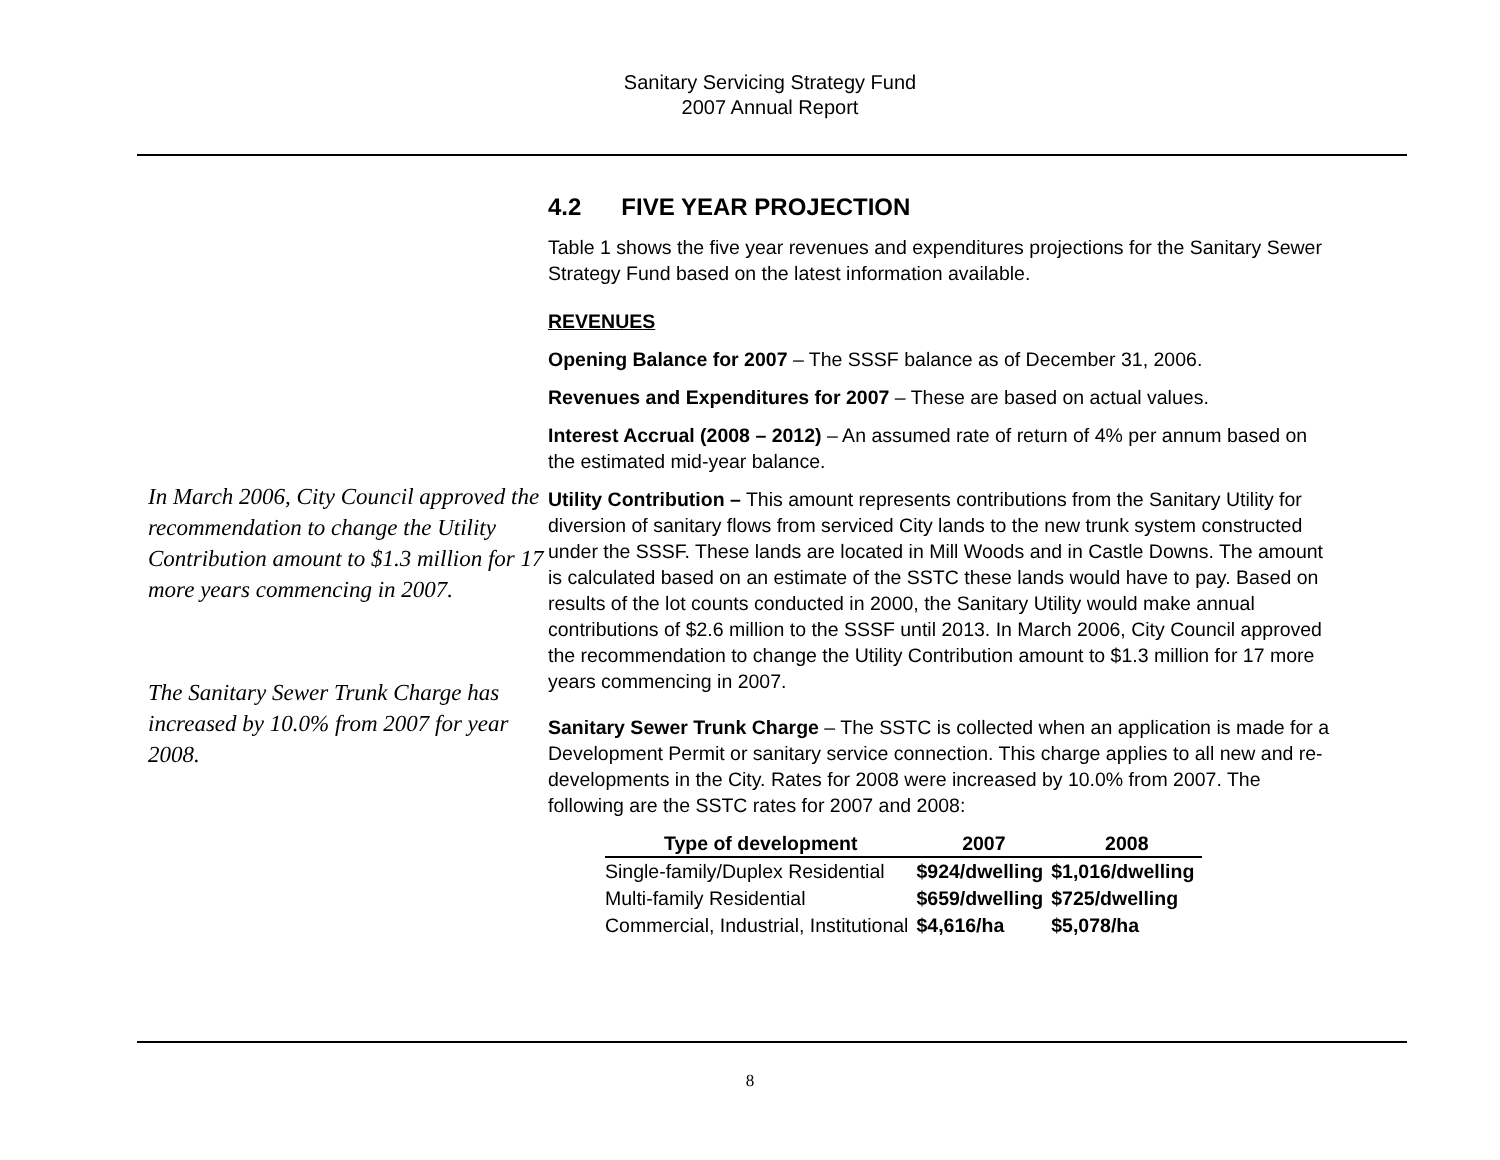Sanitary Servicing Strategy Fund
2007 Annual Report
In March 2006, City Council approved the recommendation to change the Utility Contribution amount to $1.3 million for 17 more years commencing in 2007.
The Sanitary Sewer Trunk Charge has increased by 10.0% from 2007 for year 2008.
4.2 FIVE YEAR PROJECTION
Table 1 shows the five year revenues and expenditures projections for the Sanitary Sewer Strategy Fund based on the latest information available.
REVENUES
Opening Balance for 2007 – The SSSF balance as of December 31, 2006.
Revenues and Expenditures for 2007 – These are based on actual values.
Interest Accrual (2008 – 2012) – An assumed rate of return of 4% per annum based on the estimated mid-year balance.
Utility Contribution – This amount represents contributions from the Sanitary Utility for diversion of sanitary flows from serviced City lands to the new trunk system constructed under the SSSF. These lands are located in Mill Woods and in Castle Downs. The amount is calculated based on an estimate of the SSTC these lands would have to pay. Based on results of the lot counts conducted in 2000, the Sanitary Utility would make annual contributions of $2.6 million to the SSSF until 2013. In March 2006, City Council approved the recommendation to change the Utility Contribution amount to $1.3 million for 17 more years commencing in 2007.
Sanitary Sewer Trunk Charge – The SSTC is collected when an application is made for a Development Permit or sanitary service connection. This charge applies to all new and re-developments in the City. Rates for 2008 were increased by 10.0% from 2007. The following are the SSTC rates for 2007 and 2008:
| Type of development | 2007 | 2008 |
| --- | --- | --- |
| Single-family/Duplex Residential | $924/dwelling | $1,016/dwelling |
| Multi-family Residential | $659/dwelling | $725/dwelling |
| Commercial, Industrial, Institutional | $4,616/ha | $5,078/ha |
8